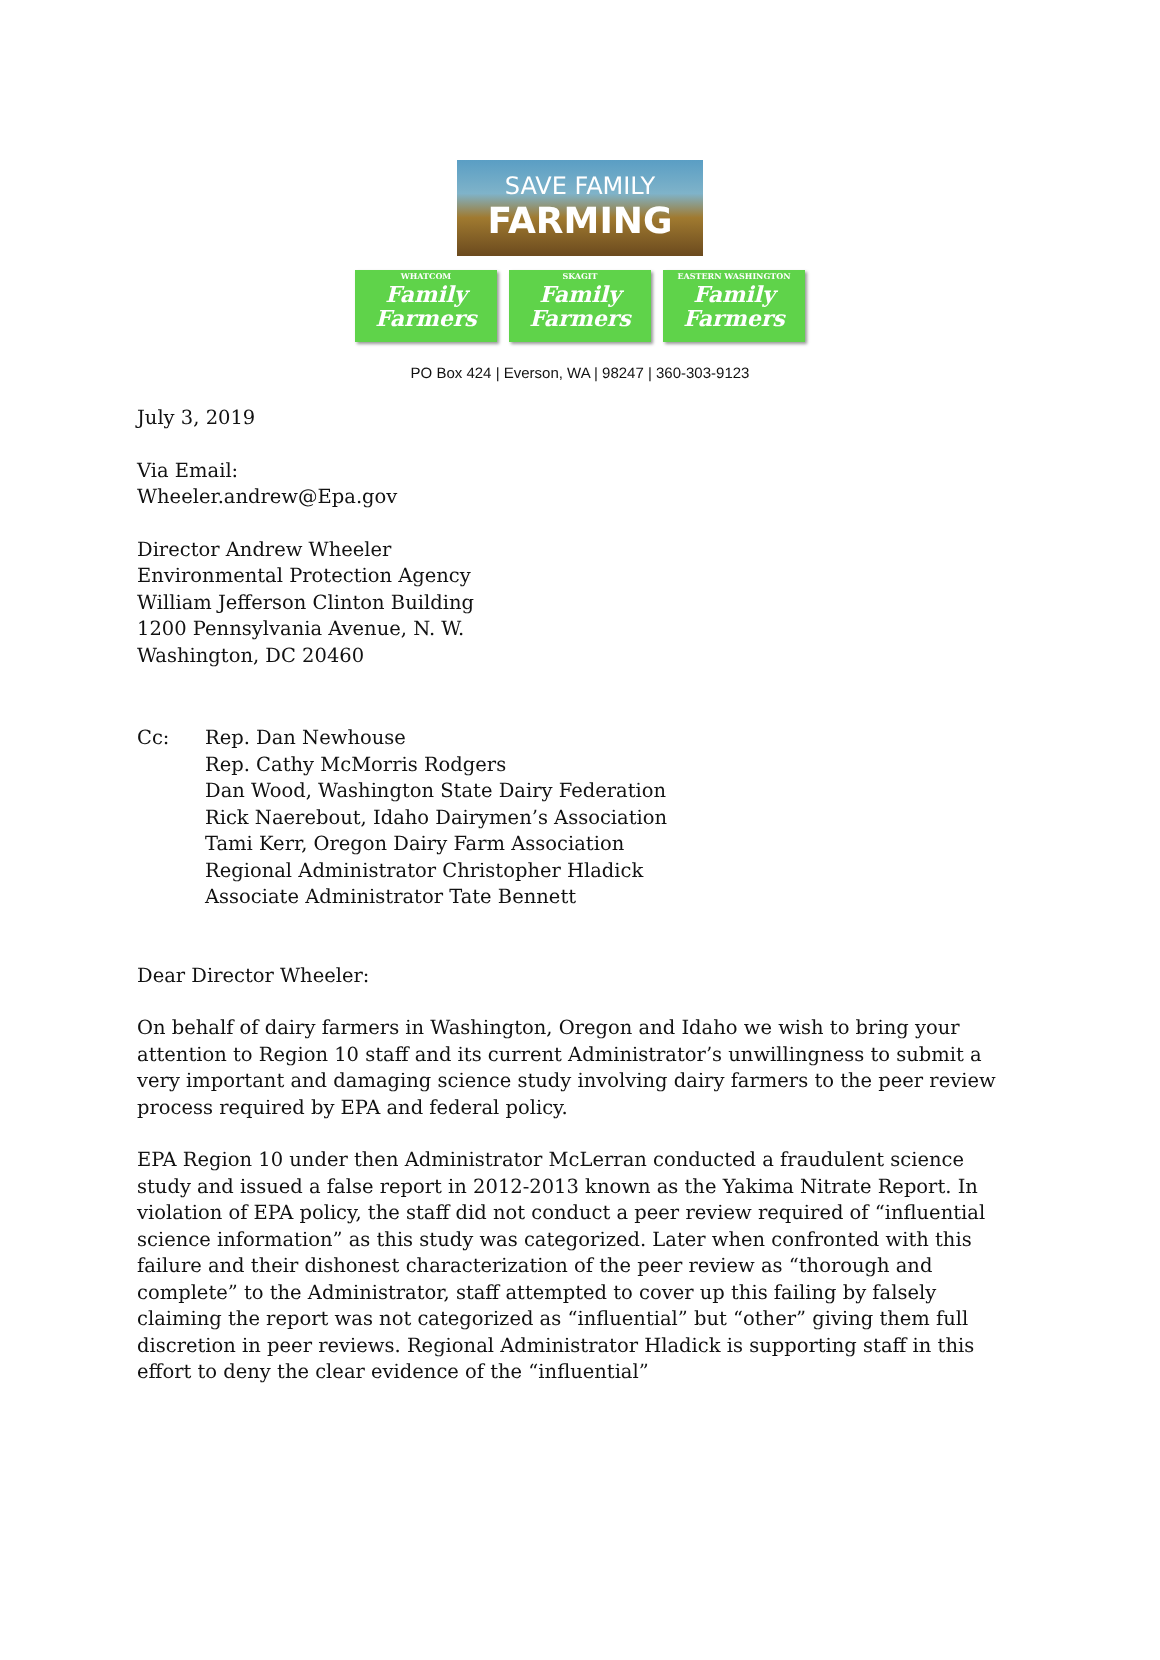SAVE FAMILY
FARMING
WHATCOM
Family
Farmers
SKAGIT
Family
Farmers
EASTERN WASHINGTON
Family
Farmers
PO Box 424 | Everson, WA | 98247 | 360-303-9123
July 3, 2019
Via Email:
Wheeler.andrew@Epa.gov
Director Andrew Wheeler
Environmental Protection Agency
William Jefferson Clinton Building
1200 Pennsylvania Avenue, N. W.
Washington, DC 20460
Cc: Rep. Dan Newhouse
Rep. Cathy McMorris Rodgers
Dan Wood, Washington State Dairy Federation
Rick Naerebout, Idaho Dairymen’s Association
Tami Kerr, Oregon Dairy Farm Association
Regional Administrator Christopher Hladick
Associate Administrator Tate Bennett
Dear Director Wheeler:
On behalf of dairy farmers in Washington, Oregon and Idaho we wish to bring your attention to Region 10 staff and its current Administrator’s unwillingness to submit a very important and damaging science study involving dairy farmers to the peer review process required by EPA and federal policy.
EPA Region 10 under then Administrator McLerran conducted a fraudulent science study and issued a false report in 2012-2013 known as the Yakima Nitrate Report. In violation of EPA policy, the staff did not conduct a peer review required of “influential science information” as this study was categorized. Later when confronted with this failure and their dishonest characterization of the peer review as “thorough and complete” to the Administrator, staff attempted to cover up this failing by falsely claiming the report was not categorized as “influential” but “other” giving them full discretion in peer reviews. Regional Administrator Hladick is supporting staff in this effort to deny the clear evidence of the “influential”